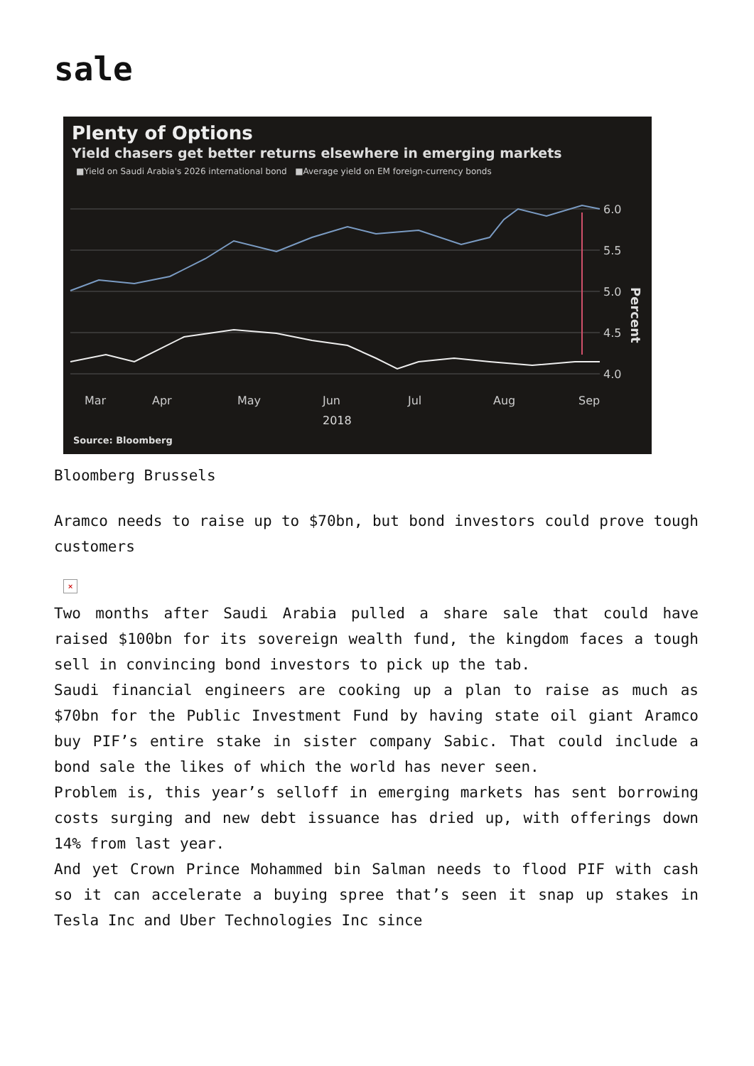sale
Plenty of Options
Yield chasers get better returns elsewhere in emerging markets
■Yield on Saudi Arabia's 2026 international bond ■Average yield on EM foreign-currency bonds
6.0
5.5
5.0
4.5
4.0
Mar
Apr
May
Jun
Jul
Aug
Sep
2018
Percent
Source: Bloomberg
Bloomberg Brussels
Aramco needs to raise up to $70bn, but bond investors could prove tough customers
×
Two months after Saudi Arabia pulled a share sale that could have raised $100bn for its sovereign wealth fund, the kingdom faces a tough sell in convincing bond investors to pick up the tab.
Saudi financial engineers are cooking up a plan to raise as much as $70bn for the Public Investment Fund by having state oil giant Aramco buy PIF’s entire stake in sister company Sabic. That could include a bond sale the likes of which the world has never seen.
Problem is, this year’s selloff in emerging markets has sent borrowing costs surging and new debt issuance has dried up, with offerings down 14% from last year.
And yet Crown Prince Mohammed bin Salman needs to flood PIF with cash so it can accelerate a buying spree that’s seen it snap up stakes in Tesla Inc and Uber Technologies Inc since